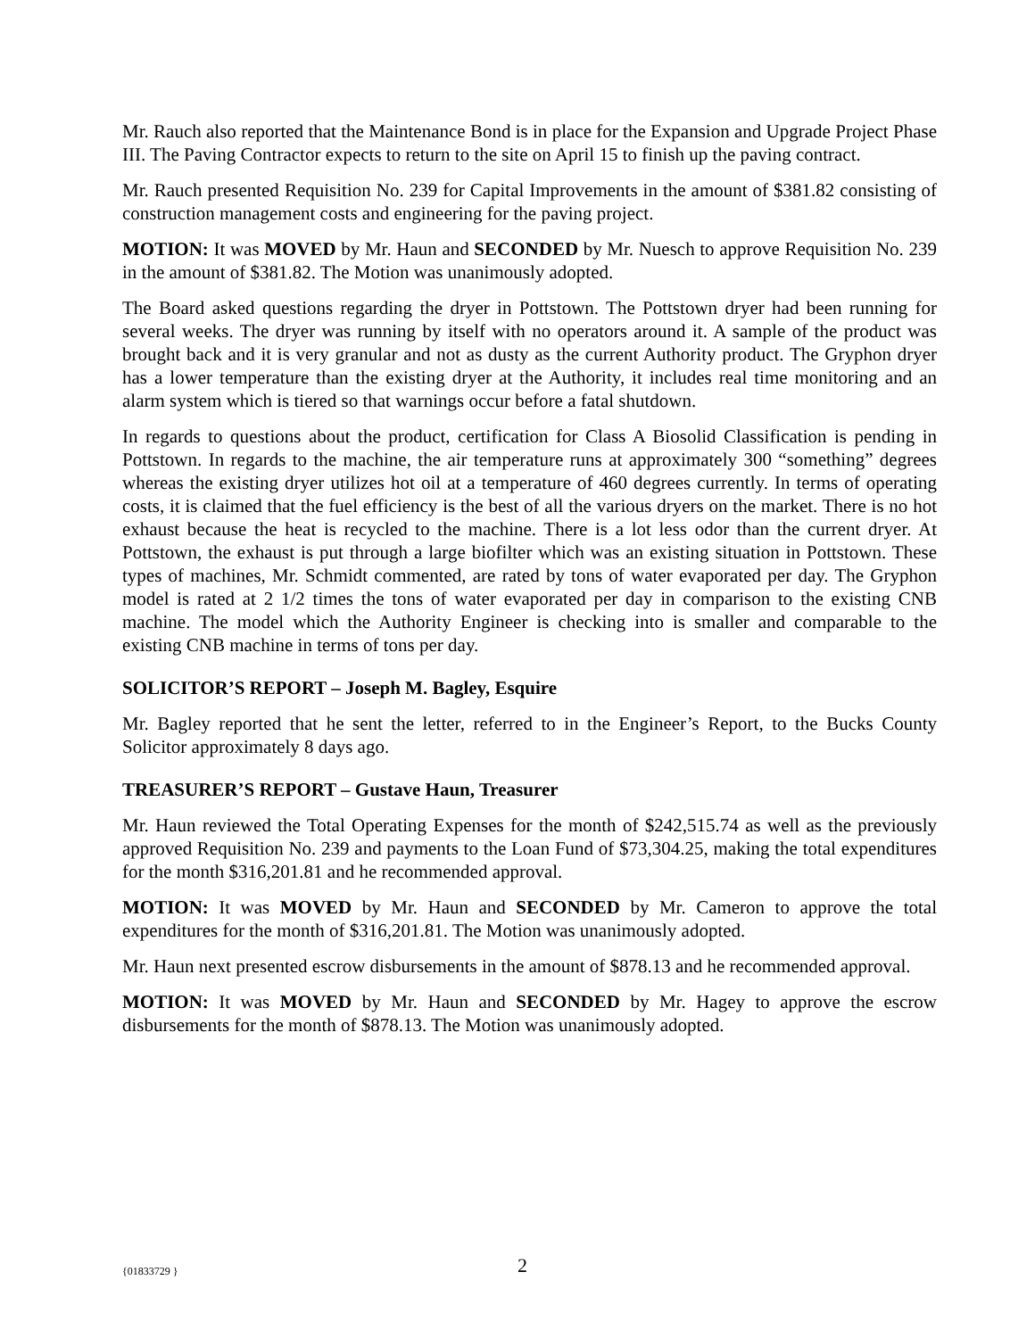Mr. Rauch also reported that the Maintenance Bond is in place for the Expansion and Upgrade Project Phase III. The Paving Contractor expects to return to the site on April 15 to finish up the paving contract.
Mr. Rauch presented Requisition No. 239 for Capital Improvements in the amount of $381.82 consisting of construction management costs and engineering for the paving project.
MOTION: It was MOVED by Mr. Haun and SECONDED by Mr. Nuesch to approve Requisition No. 239 in the amount of $381.82. The Motion was unanimously adopted.
The Board asked questions regarding the dryer in Pottstown. The Pottstown dryer had been running for several weeks. The dryer was running by itself with no operators around it. A sample of the product was brought back and it is very granular and not as dusty as the current Authority product. The Gryphon dryer has a lower temperature than the existing dryer at the Authority, it includes real time monitoring and an alarm system which is tiered so that warnings occur before a fatal shutdown.
In regards to questions about the product, certification for Class A Biosolid Classification is pending in Pottstown. In regards to the machine, the air temperature runs at approximately 300 “something” degrees whereas the existing dryer utilizes hot oil at a temperature of 460 degrees currently. In terms of operating costs, it is claimed that the fuel efficiency is the best of all the various dryers on the market. There is no hot exhaust because the heat is recycled to the machine. There is a lot less odor than the current dryer. At Pottstown, the exhaust is put through a large biofilter which was an existing situation in Pottstown. These types of machines, Mr. Schmidt commented, are rated by tons of water evaporated per day. The Gryphon model is rated at 2 1/2 times the tons of water evaporated per day in comparison to the existing CNB machine. The model which the Authority Engineer is checking into is smaller and comparable to the existing CNB machine in terms of tons per day.
SOLICITOR’S REPORT – Joseph M. Bagley, Esquire
Mr. Bagley reported that he sent the letter, referred to in the Engineer’s Report, to the Bucks County Solicitor approximately 8 days ago.
TREASURER’S REPORT – Gustave Haun, Treasurer
Mr. Haun reviewed the Total Operating Expenses for the month of $242,515.74 as well as the previously approved Requisition No. 239 and payments to the Loan Fund of $73,304.25, making the total expenditures for the month $316,201.81 and he recommended approval.
MOTION: It was MOVED by Mr. Haun and SECONDED by Mr. Cameron to approve the total expenditures for the month of $316,201.81. The Motion was unanimously adopted.
Mr. Haun next presented escrow disbursements in the amount of $878.13 and he recommended approval.
MOTION: It was MOVED by Mr. Haun and SECONDED by Mr. Hagey to approve the escrow disbursements for the month of $878.13. The Motion was unanimously adopted.
{01833729 } 2